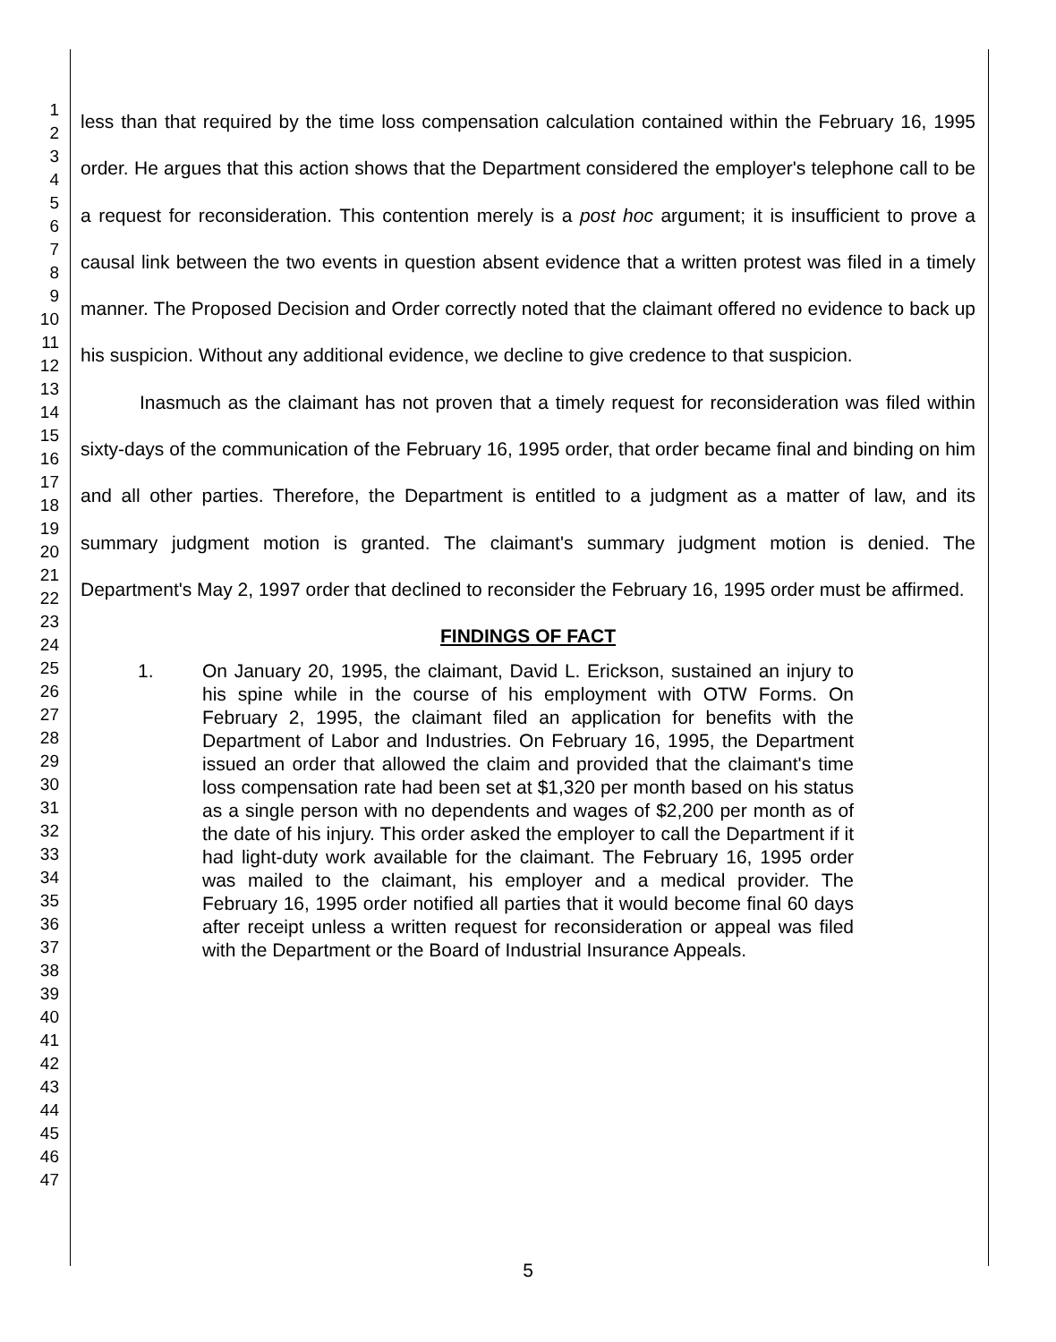1
2
3
4
5
6
7
8
9
10
11
12
13
14
15
16
17
18
19
20
21
22
23
24
25
26
27
28
29
30
31
32
33
34
35
36
37
38
39
40
41
42
43
44
45
46
47
less than that required by the time loss compensation calculation contained within the February 16, 1995 order. He argues that this action shows that the Department considered the employer's telephone call to be a request for reconsideration. This contention merely is a post hoc argument; it is insufficient to prove a causal link between the two events in question absent evidence that a written protest was filed in a timely manner. The Proposed Decision and Order correctly noted that the claimant offered no evidence to back up his suspicion. Without any additional evidence, we decline to give credence to that suspicion.
Inasmuch as the claimant has not proven that a timely request for reconsideration was filed within sixty-days of the communication of the February 16, 1995 order, that order became final and binding on him and all other parties. Therefore, the Department is entitled to a judgment as a matter of law, and its summary judgment motion is granted. The claimant's summary judgment motion is denied. The Department's May 2, 1997 order that declined to reconsider the February 16, 1995 order must be affirmed.
FINDINGS OF FACT
1. On January 20, 1995, the claimant, David L. Erickson, sustained an injury to his spine while in the course of his employment with OTW Forms. On February 2, 1995, the claimant filed an application for benefits with the Department of Labor and Industries. On February 16, 1995, the Department issued an order that allowed the claim and provided that the claimant's time loss compensation rate had been set at $1,320 per month based on his status as a single person with no dependents and wages of $2,200 per month as of the date of his injury. This order asked the employer to call the Department if it had light-duty work available for the claimant. The February 16, 1995 order was mailed to the claimant, his employer and a medical provider. The February 16, 1995 order notified all parties that it would become final 60 days after receipt unless a written request for reconsideration or appeal was filed with the Department or the Board of Industrial Insurance Appeals.
5